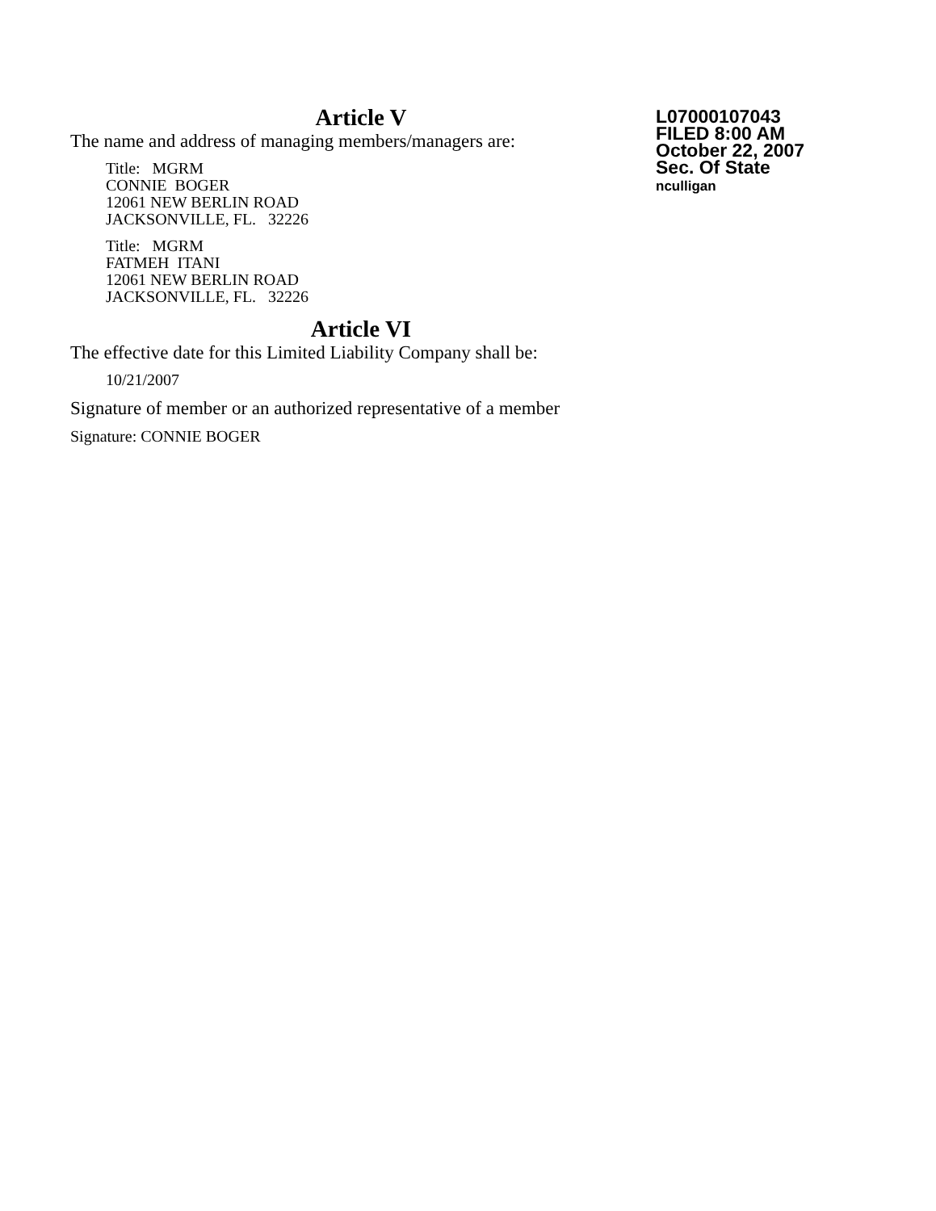Article V
The name and address of managing members/managers are:
Title: MGRM
CONNIE BOGER
12061 NEW BERLIN ROAD
JACKSONVILLE, FL. 32226
Title: MGRM
FATMEH ITANI
12061 NEW BERLIN ROAD
JACKSONVILLE, FL. 32226
Article VI
The effective date for this Limited Liability Company shall be:
10/21/2007
Signature of member or an authorized representative of a member
Signature: CONNIE BOGER
L07000107043
FILED 8:00 AM
October 22, 2007
Sec. Of State
nculligan